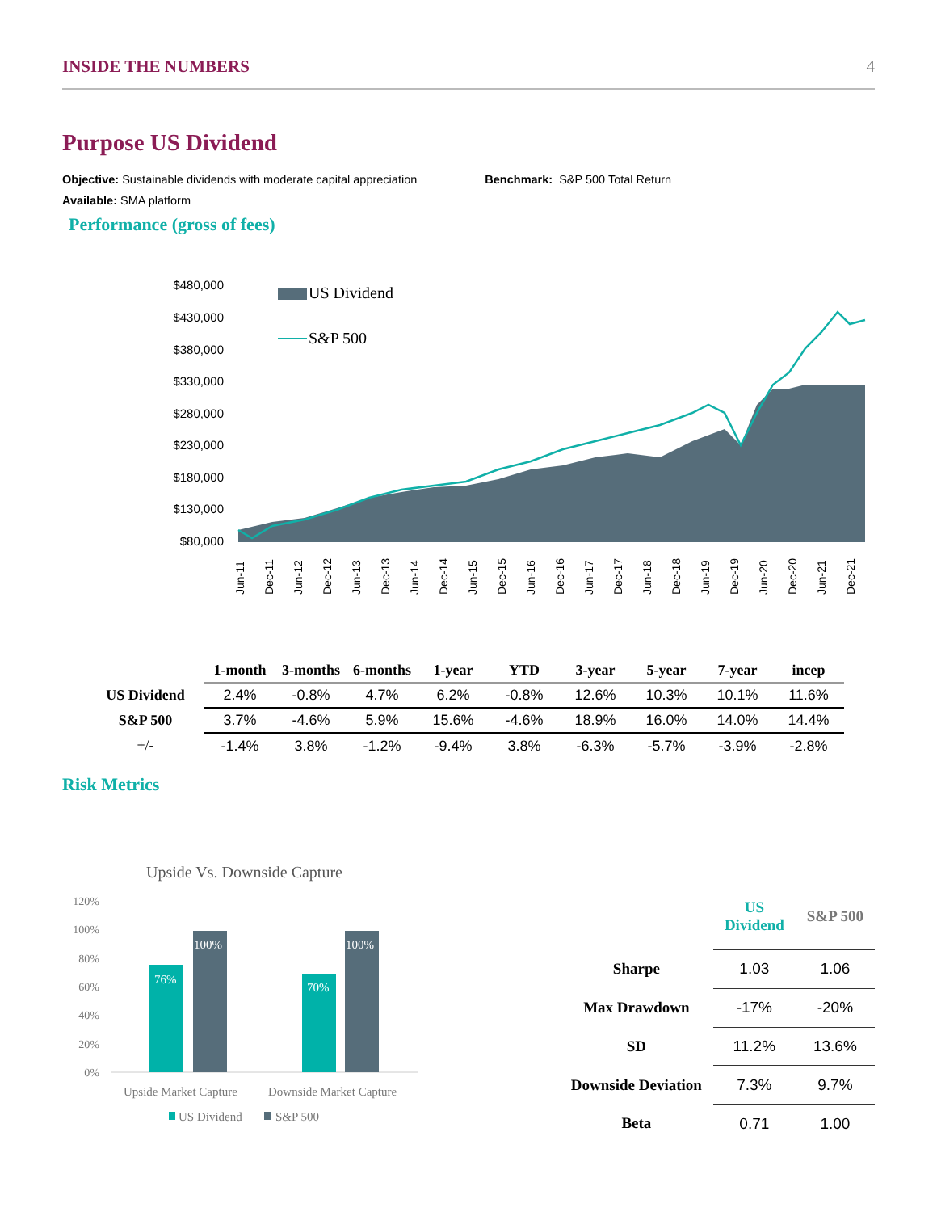INSIDE THE NUMBERS 4
Purpose US Dividend
Objective: Sustainable dividends with moderate capital appreciation Benchmark: S&P 500 Total Return
Available: SMA platform
Performance (gross of fees)
$480,000
$430,000
$380,000
$330,000
$280,000
$230,000
$180,000
$130,000
$80,000
US Dividend
S&P 500
Jun-11
Dec-11
Jun-12
Dec-12
Jun-13
Dec-13
Jun-14
Dec-14
Jun-15
Dec-15
Jun-16
Dec-16
Jun-17
Dec-17
Jun-18
Dec-18
Jun-19
Dec-19
Jun-20
Dec-20
Jun-21
Dec-21
| | 1-month | 3-months | 6-months | 1-year | YTD | 3-year | 5-year | 7-year | incep |
| --- | --- | --- | --- | --- | --- | --- | --- | --- | --- |
| US Dividend | 2.4% | -0.8% | 4.7% | 6.2% | -0.8% | 12.6% | 10.3% | 10.1% | 11.6% |
| S&P 500 | 3.7% | -4.6% | 5.9% | 15.6% | -4.6% | 18.9% | 16.0% | 14.0% | 14.4% |
| +/- | -1.4% | 3.8% | -1.2% | -9.4% | 3.8% | -6.3% | -5.7% | -3.9% | -2.8% |
Risk Metrics
Upside Vs. Downside Capture
120%
100%
80%
60%
40%
20%
0%
76%
100%
70%
100%
Upside Market Capture
Downside Market Capture
US Dividend
S&P 500
| | US Dividend | S&P 500 |
| --- | --- | --- |
| Sharpe | 1.03 | 1.06 |
| Max Drawdown | -17% | -20% |
| SD | 11.2% | 13.6% |
| Downside Deviation | 7.3% | 9.7% |
| Beta | 0.71 | 1.00 |